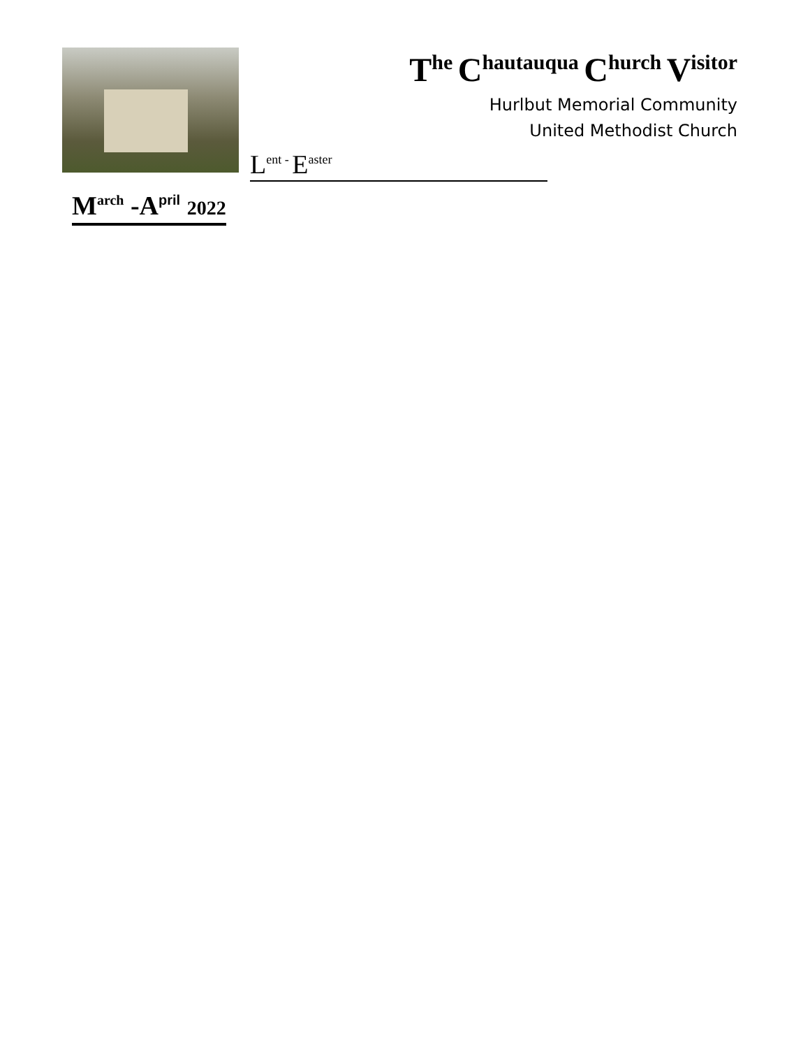The Chautauqua Church Visitor
Hurlbut Memorial Community
United Methodist Church
L<sup>ent -</sup> E<sup>aster</sup>
M<sup>arch</sup> -A<sup>pril</sup> 2022